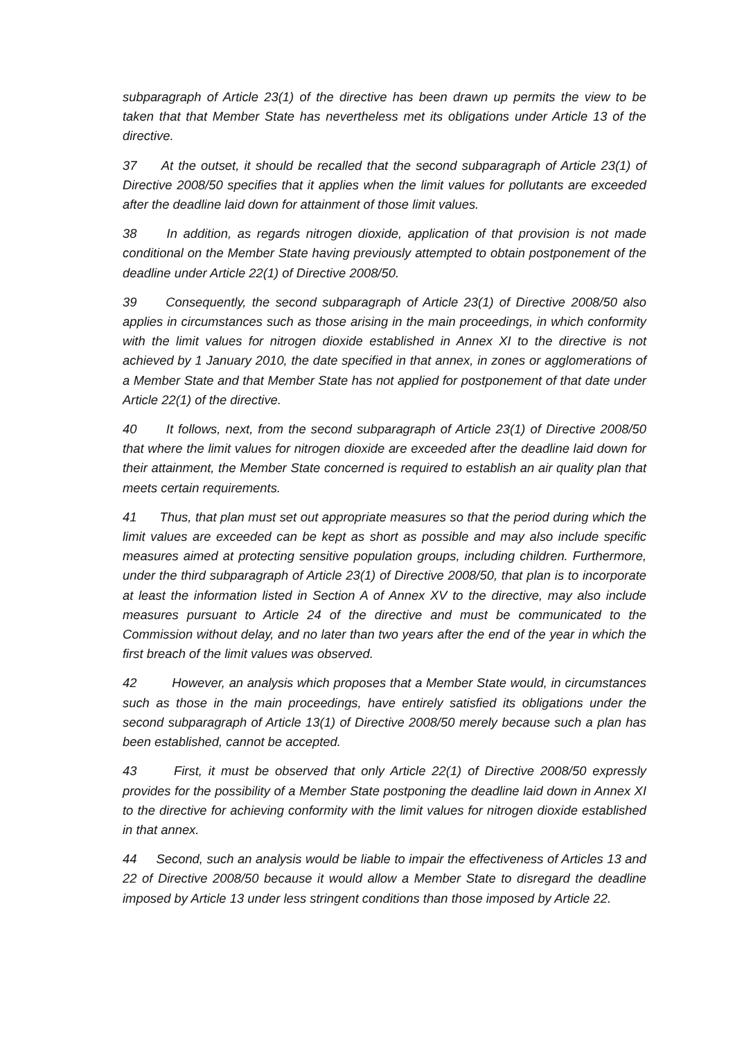subparagraph of Article 23(1) of the directive has been drawn up permits the view to be taken that that Member State has nevertheless met its obligations under Article 13 of the directive.
37 At the outset, it should be recalled that the second subparagraph of Article 23(1) of Directive 2008/50 specifies that it applies when the limit values for pollutants are exceeded after the deadline laid down for attainment of those limit values.
38 In addition, as regards nitrogen dioxide, application of that provision is not made conditional on the Member State having previously attempted to obtain postponement of the deadline under Article 22(1) of Directive 2008/50.
39 Consequently, the second subparagraph of Article 23(1) of Directive 2008/50 also applies in circumstances such as those arising in the main proceedings, in which conformity with the limit values for nitrogen dioxide established in Annex XI to the directive is not achieved by 1 January 2010, the date specified in that annex, in zones or agglomerations of a Member State and that Member State has not applied for postponement of that date under Article 22(1) of the directive.
40 It follows, next, from the second subparagraph of Article 23(1) of Directive 2008/50 that where the limit values for nitrogen dioxide are exceeded after the deadline laid down for their attainment, the Member State concerned is required to establish an air quality plan that meets certain requirements.
41 Thus, that plan must set out appropriate measures so that the period during which the limit values are exceeded can be kept as short as possible and may also include specific measures aimed at protecting sensitive population groups, including children. Furthermore, under the third subparagraph of Article 23(1) of Directive 2008/50, that plan is to incorporate at least the information listed in Section A of Annex XV to the directive, may also include measures pursuant to Article 24 of the directive and must be communicated to the Commission without delay, and no later than two years after the end of the year in which the first breach of the limit values was observed.
42 However, an analysis which proposes that a Member State would, in circumstances such as those in the main proceedings, have entirely satisfied its obligations under the second subparagraph of Article 13(1) of Directive 2008/50 merely because such a plan has been established, cannot be accepted.
43 First, it must be observed that only Article 22(1) of Directive 2008/50 expressly provides for the possibility of a Member State postponing the deadline laid down in Annex XI to the directive for achieving conformity with the limit values for nitrogen dioxide established in that annex.
44 Second, such an analysis would be liable to impair the effectiveness of Articles 13 and 22 of Directive 2008/50 because it would allow a Member State to disregard the deadline imposed by Article 13 under less stringent conditions than those imposed by Article 22.